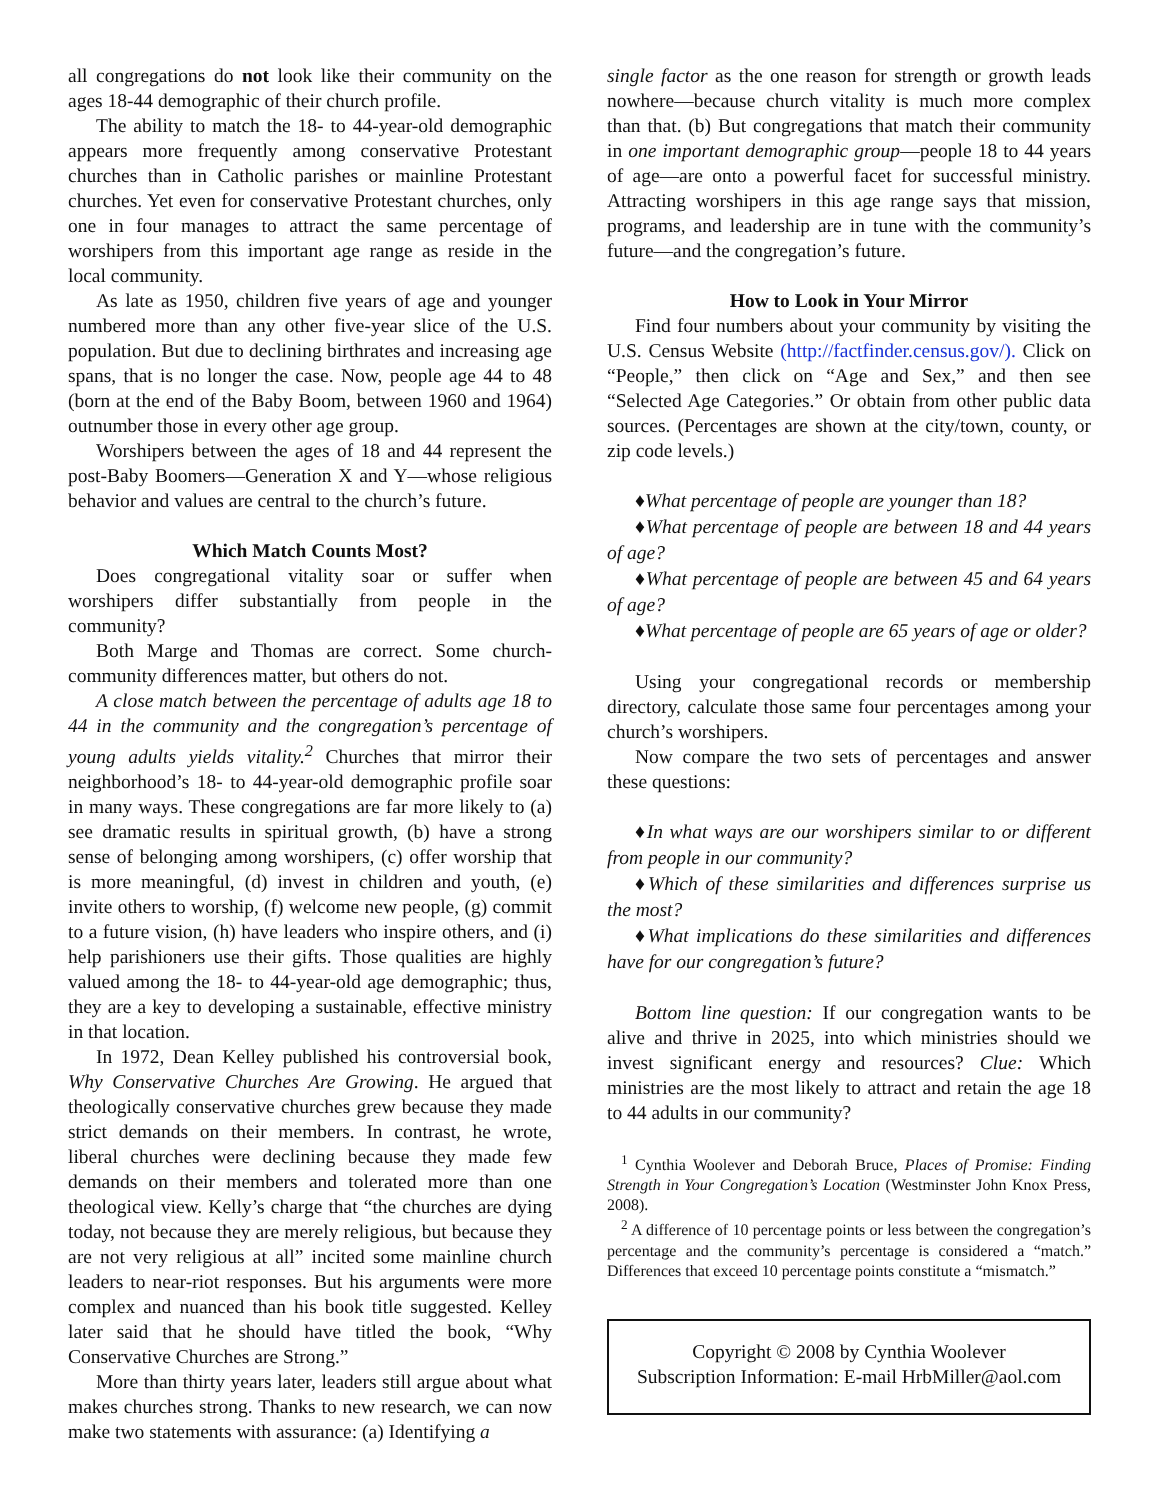all congregations do not look like their community on the ages 18-44 demographic of their church profile.
The ability to match the 18- to 44-year-old demographic appears more frequently among conservative Protestant churches than in Catholic parishes or mainline Protestant churches. Yet even for conservative Protestant churches, only one in four manages to attract the same percentage of worshipers from this important age range as reside in the local community.
As late as 1950, children five years of age and younger numbered more than any other five-year slice of the U.S. population. But due to declining birthrates and increasing age spans, that is no longer the case. Now, people age 44 to 48 (born at the end of the Baby Boom, between 1960 and 1964) outnumber those in every other age group.
Worshipers between the ages of 18 and 44 represent the post-Baby Boomers—Generation X and Y—whose religious behavior and values are central to the church’s future.
Which Match Counts Most?
Does congregational vitality soar or suffer when worshipers differ substantially from people in the community?
Both Marge and Thomas are correct. Some church-community differences matter, but others do not.
A close match between the percentage of adults age 18 to 44 in the community and the congregation’s percentage of young adults yields vitality.<sup>2</sup> Churches that mirror their neighborhood’s 18- to 44-year-old demographic profile soar in many ways. These congregations are far more likely to (a) see dramatic results in spiritual growth, (b) have a strong sense of belonging among worshipers, (c) offer worship that is more meaningful, (d) invest in children and youth, (e) invite others to worship, (f) welcome new people, (g) commit to a future vision, (h) have leaders who inspire others, and (i) help parishioners use their gifts. Those qualities are highly valued among the 18- to 44-year-old age demographic; thus, they are a key to developing a sustainable, effective ministry in that location.
In 1972, Dean Kelley published his controversial book, Why Conservative Churches Are Growing. He argued that theologically conservative churches grew because they made strict demands on their members. In contrast, he wrote, liberal churches were declining because they made few demands on their members and tolerated more than one theological view. Kelly’s charge that “the churches are dying today, not because they are merely religious, but because they are not very religious at all” incited some mainline church leaders to near-riot responses. But his arguments were more complex and nuanced than his book title suggested. Kelley later said that he should have titled the book, “Why Conservative Churches are Strong.”
More than thirty years later, leaders still argue about what makes churches strong. Thanks to new research, we can now make two statements with assurance: (a) Identifying a
single factor as the one reason for strength or growth leads nowhere—because church vitality is much more complex than that. (b) But congregations that match their community in one important demographic group—people 18 to 44 years of age—are onto a powerful facet for successful ministry. Attracting worshipers in this age range says that mission, programs, and leadership are in tune with the community’s future—and the congregation’s future.
How to Look in Your Mirror
Find four numbers about your community by visiting the U.S. Census Website (http://factfinder.census.gov/). Click on “People,” then click on “Age and Sex,” and then see “Selected Age Categories.” Or obtain from other public data sources. (Percentages are shown at the city/town, county, or zip code levels.)
♦What percentage of people are younger than 18?
♦What percentage of people are between 18 and 44 years of age?
♦What percentage of people are between 45 and 64 years of age?
♦What percentage of people are 65 years of age or older?
Using your congregational records or membership directory, calculate those same four percentages among your church’s worshipers.
Now compare the two sets of percentages and answer these questions:
♦In what ways are our worshipers similar to or different from people in our community?
♦Which of these similarities and differences surprise us the most?
♦What implications do these similarities and differences have for our congregation’s future?
Bottom line question: If our congregation wants to be alive and thrive in 2025, into which ministries should we invest significant energy and resources? Clue: Which ministries are the most likely to attract and retain the age 18 to 44 adults in our community?
<sup>1</sup> Cynthia Woolever and Deborah Bruce, Places of Promise: Finding Strength in Your Congregation’s Location (Westminster John Knox Press, 2008).
<sup>2</sup> A difference of 10 percentage points or less between the congregation’s percentage and the community’s percentage is considered a “match.” Differences that exceed 10 percentage points constitute a “mismatch.”
Copyright © 2008 by Cynthia Woolever
Subscription Information: E-mail HrbMiller@aol.com